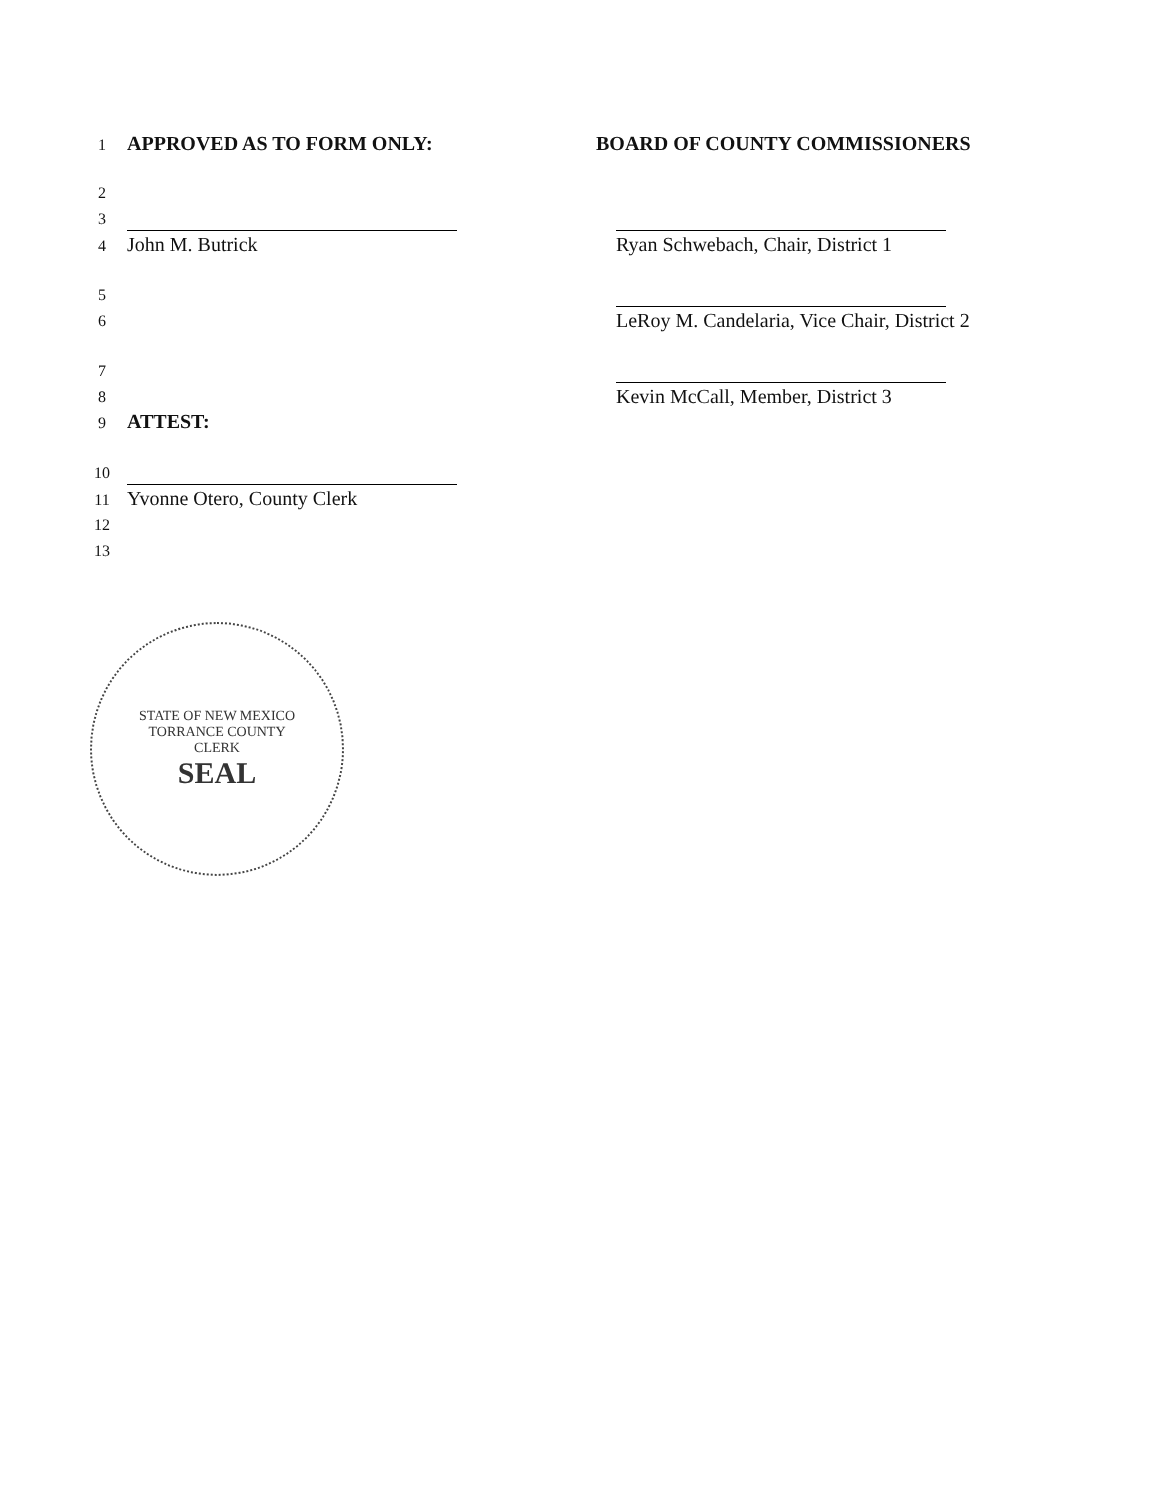1 APPROVED AS TO FORM ONLY:
2
3
4 John M. Butrick
5
6
7
8
9 ATTEST:
10
11 Yvonne Otero, County Clerk
12
13
BOARD OF COUNTY COMMISSIONERS
Ryan Schwebach, Chair, District 1
LeRoy M. Candelaria, Vice Chair, District 2
Kevin McCall, Member, District 3
STATE OF NEW MEXICO
TORRANCE COUNTY
CLERK
SEAL